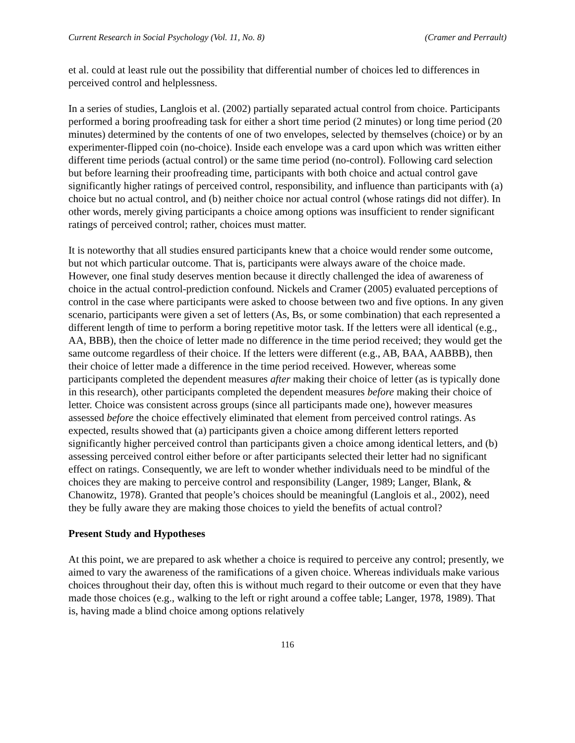Current Research in Social Psychology (Vol. 11, No. 8) (Cramer and Perrault)
et al. could at least rule out the possibility that differential number of choices led to differences in perceived control and helplessness.
In a series of studies, Langlois et al. (2002) partially separated actual control from choice. Participants performed a boring proofreading task for either a short time period (2 minutes) or long time period (20 minutes) determined by the contents of one of two envelopes, selected by themselves (choice) or by an experimenter-flipped coin (no-choice). Inside each envelope was a card upon which was written either different time periods (actual control) or the same time period (no-control). Following card selection but before learning their proofreading time, participants with both choice and actual control gave significantly higher ratings of perceived control, responsibility, and influence than participants with (a) choice but no actual control, and (b) neither choice nor actual control (whose ratings did not differ). In other words, merely giving participants a choice among options was insufficient to render significant ratings of perceived control; rather, choices must matter.
It is noteworthy that all studies ensured participants knew that a choice would render some outcome, but not which particular outcome. That is, participants were always aware of the choice made. However, one final study deserves mention because it directly challenged the idea of awareness of choice in the actual control-prediction confound. Nickels and Cramer (2005) evaluated perceptions of control in the case where participants were asked to choose between two and five options. In any given scenario, participants were given a set of letters (As, Bs, or some combination) that each represented a different length of time to perform a boring repetitive motor task. If the letters were all identical (e.g., AA, BBB), then the choice of letter made no difference in the time period received; they would get the same outcome regardless of their choice. If the letters were different (e.g., AB, BAA, AABBB), then their choice of letter made a difference in the time period received. However, whereas some participants completed the dependent measures after making their choice of letter (as is typically done in this research), other participants completed the dependent measures before making their choice of letter. Choice was consistent across groups (since all participants made one), however measures assessed before the choice effectively eliminated that element from perceived control ratings. As expected, results showed that (a) participants given a choice among different letters reported significantly higher perceived control than participants given a choice among identical letters, and (b) assessing perceived control either before or after participants selected their letter had no significant effect on ratings. Consequently, we are left to wonder whether individuals need to be mindful of the choices they are making to perceive control and responsibility (Langer, 1989; Langer, Blank, & Chanowitz, 1978). Granted that people’s choices should be meaningful (Langlois et al., 2002), need they be fully aware they are making those choices to yield the benefits of actual control?
Present Study and Hypotheses
At this point, we are prepared to ask whether a choice is required to perceive any control; presently, we aimed to vary the awareness of the ramifications of a given choice. Whereas individuals make various choices throughout their day, often this is without much regard to their outcome or even that they have made those choices (e.g., walking to the left or right around a coffee table; Langer, 1978, 1989). That is, having made a blind choice among options relatively
116